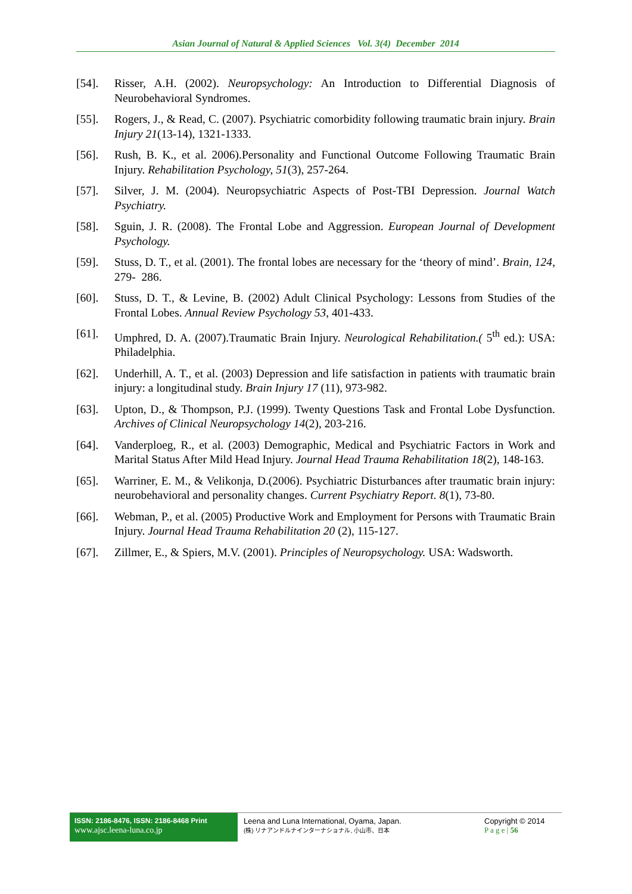Asian Journal of Natural & Applied Sciences Vol. 3(4) December 2014
[54]. Risser, A.H. (2002). Neuropsychology: An Introduction to Differential Diagnosis of Neurobehavioral Syndromes.
[55]. Rogers, J., & Read, C. (2007). Psychiatric comorbidity following traumatic brain injury. Brain Injury 21(13-14), 1321-1333.
[56]. Rush, B. K., et al. 2006).Personality and Functional Outcome Following Traumatic Brain Injury. Rehabilitation Psychology, 51(3), 257-264.
[57]. Silver, J. M. (2004). Neuropsychiatric Aspects of Post-TBI Depression. Journal Watch Psychiatry.
[58]. Sguin, J. R. (2008). The Frontal Lobe and Aggression. European Journal of Development Psychology.
[59]. Stuss, D. T., et al. (2001). The frontal lobes are necessary for the ‘theory of mind’. Brain, 124, 279- 286.
[60]. Stuss, D. T., & Levine, B. (2002) Adult Clinical Psychology: Lessons from Studies of the Frontal Lobes. Annual Review Psychology 53, 401-433.
[61]. Umphred, D. A. (2007).Traumatic Brain Injury. Neurological Rehabilitation.( 5<sup>th</sup> ed.): USA: Philadelphia.
[62]. Underhill, A. T., et al. (2003) Depression and life satisfaction in patients with traumatic brain injury: a longitudinal study. Brain Injury 17 (11), 973-982.
[63]. Upton, D., & Thompson, P.J. (1999). Twenty Questions Task and Frontal Lobe Dysfunction. Archives of Clinical Neuropsychology 14(2), 203-216.
[64]. Vanderploeg, R., et al. (2003) Demographic, Medical and Psychiatric Factors in Work and Marital Status After Mild Head Injury. Journal Head Trauma Rehabilitation 18(2), 148-163.
[65]. Warriner, E. M., & Velikonja, D.(2006). Psychiatric Disturbances after traumatic brain injury: neurobehavioral and personality changes. Current Psychiatry Report. 8(1), 73-80.
[66]. Webman, P., et al. (2005) Productive Work and Employment for Persons with Traumatic Brain Injury. Journal Head Trauma Rehabilitation 20 (2), 115-127.
[67]. Zillmer, E., & Spiers, M.V. (2001). Principles of Neuropsychology. USA: Wadsworth.
ISSN: 2186-8476, ISSN: 2186-8468 Print
www.ajsc.leena-luna.co.jp
Leena and Luna International, Oyama, Japan.
(株) リナアンドルナインターナショナル, 小山市、日本
Copyright © 2014
P a g e | 56